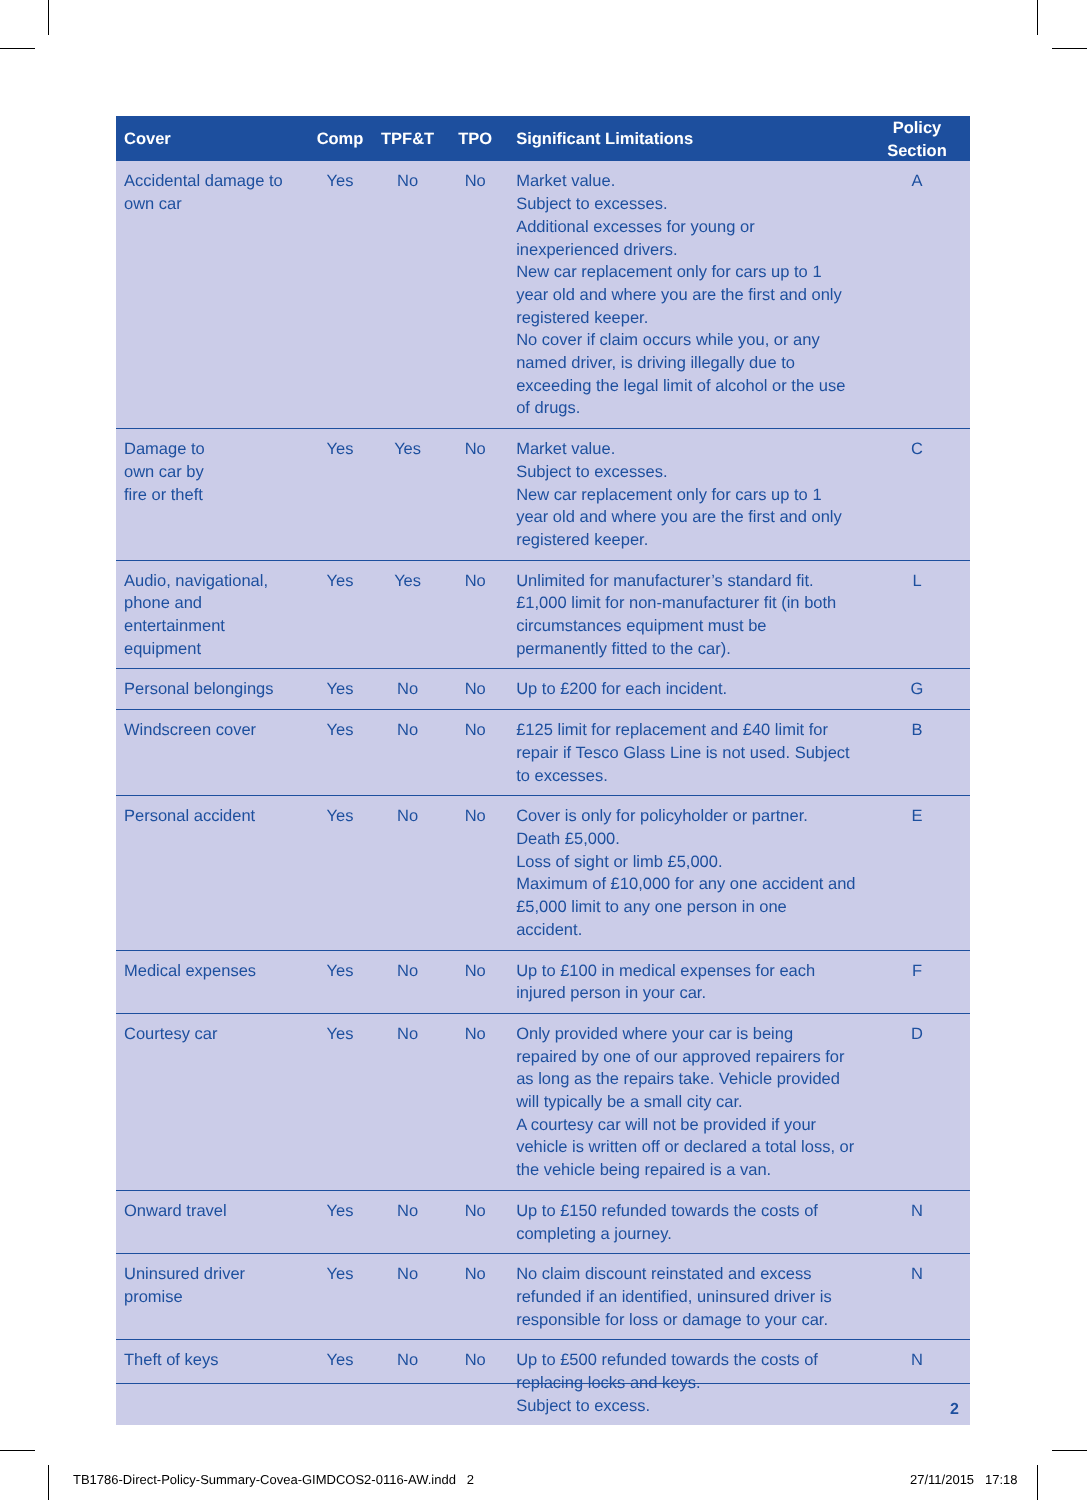| Cover | Comp | TPF&T | TPO | Significant Limitations | Policy Section |
| --- | --- | --- | --- | --- | --- |
| Accidental damage to own car | Yes | No | No | Market value. Subject to excesses. Additional excesses for young or inexperienced drivers. New car replacement only for cars up to 1 year old and where you are the first and only registered keeper. No cover if claim occurs while you, or any named driver, is driving illegally due to exceeding the legal limit of alcohol or the use of drugs. | A |
| Damage to own car by fire or theft | Yes | Yes | No | Market value. Subject to excesses. New car replacement only for cars up to 1 year old and where you are the first and only registered keeper. | C |
| Audio, navigational, phone and entertainment equipment | Yes | Yes | No | Unlimited for manufacturer’s standard fit. £1,000 limit for non-manufacturer fit (in both circumstances equipment must be permanently fitted to the car). | L |
| Personal belongings | Yes | No | No | Up to £200 for each incident. | G |
| Windscreen cover | Yes | No | No | £125 limit for replacement and £40 limit for repair if Tesco Glass Line is not used. Subject to excesses. | B |
| Personal accident | Yes | No | No | Cover is only for policyholder or partner. Death £5,000. Loss of sight or limb £5,000. Maximum of £10,000 for any one accident and £5,000 limit to any one person in one accident. | E |
| Medical expenses | Yes | No | No | Up to £100 in medical expenses for each injured person in your car. | F |
| Courtesy car | Yes | No | No | Only provided where your car is being repaired by one of our approved repairers for as long as the repairs take. Vehicle provided will typically be a small city car. A courtesy car will not be provided if your vehicle is written off or declared a total loss, or the vehicle being repaired is a van. | D |
| Onward travel | Yes | No | No | Up to £150 refunded towards the costs of completing a journey. | N |
| Uninsured driver promise | Yes | No | No | No claim discount reinstated and excess refunded if an identified, uninsured driver is responsible for loss or damage to your car. | N |
| Theft of keys | Yes | No | No | Up to £500 refunded towards the costs of replacing locks and keys. Subject to excess. | N |
2
TB1786-Direct-Policy-Summary-Covea-GIMDCOS2-0116-AW.indd 2
27/11/2015 17:18